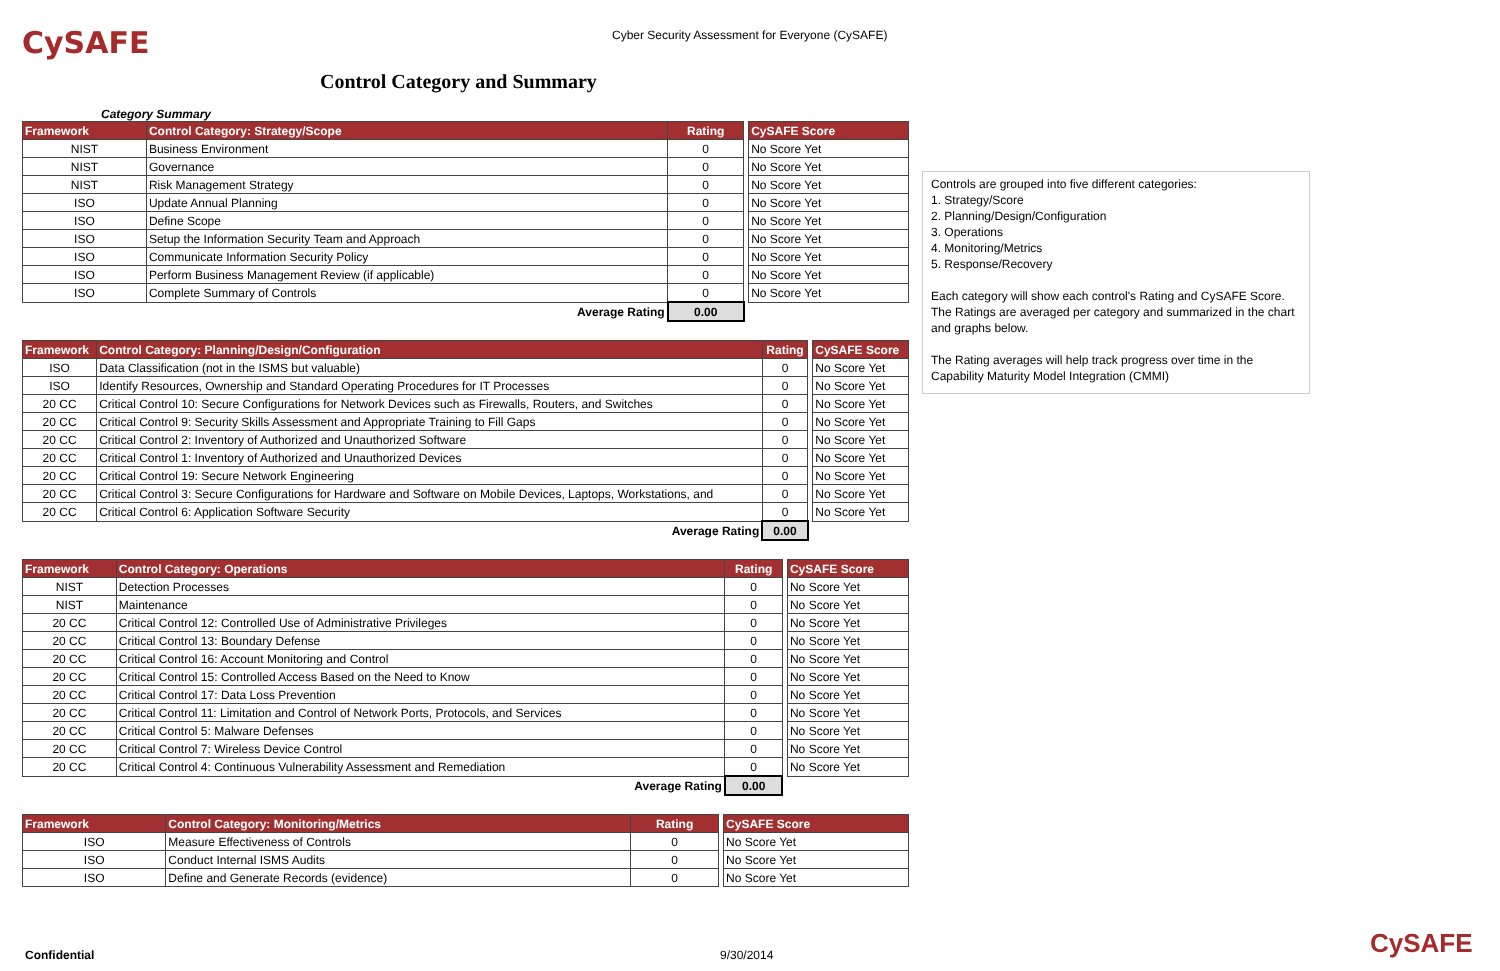CySAFE
Cyber Security Assessment for Everyone (CySAFE)
Control Category and Summary
Category Summary
| Framework | Control Category: Strategy/Scope | Rating | | CySAFE Score |
| NIST | Business Environment | 0 | | No Score Yet |
| NIST | Governance | 0 | | No Score Yet |
| NIST | Risk Management Strategy | 0 | | No Score Yet |
| ISO | Update Annual Planning | 0 | | No Score Yet |
| ISO | Define Scope | 0 | | No Score Yet |
| ISO | Setup the Information Security Team and Approach | 0 | | No Score Yet |
| ISO | Communicate Information Security Policy | 0 | | No Score Yet |
| ISO | Perform Business Management Review (if applicable) | 0 | | No Score Yet |
| ISO | Complete Summary of Controls | 0 | | No Score Yet |
| | Average Rating | 0.00 | | |
| Framework | Control Category: Planning/Design/Configuration | Rating | | CySAFE Score |
| ISO | Data Classification (not in the ISMS but valuable) | 0 | | No Score Yet |
| ISO | Identify Resources, Ownership and Standard Operating Procedures for IT Processes | 0 | | No Score Yet |
| 20 CC | Critical Control 10: Secure Configurations for Network Devices such as Firewalls, Routers, and Switches | 0 | | No Score Yet |
| 20 CC | Critical Control 9: Security Skills Assessment and Appropriate Training to Fill Gaps | 0 | | No Score Yet |
| 20 CC | Critical Control 2: Inventory of Authorized and Unauthorized Software | 0 | | No Score Yet |
| 20 CC | Critical Control 1: Inventory of Authorized and Unauthorized Devices | 0 | | No Score Yet |
| 20 CC | Critical Control 19: Secure Network Engineering | 0 | | No Score Yet |
| 20 CC | Critical Control 3: Secure Configurations for Hardware and Software on Mobile Devices, Laptops, Workstations, and | 0 | | No Score Yet |
| 20 CC | Critical Control 6: Application Software Security | 0 | | No Score Yet |
| | Average Rating | 0.00 | | |
| Framework | Control Category: Operations | Rating | | CySAFE Score |
| NIST | Detection Processes | 0 | | No Score Yet |
| NIST | Maintenance | 0 | | No Score Yet |
| 20 CC | Critical Control 12: Controlled Use of Administrative Privileges | 0 | | No Score Yet |
| 20 CC | Critical Control 13: Boundary Defense | 0 | | No Score Yet |
| 20 CC | Critical Control 16: Account Monitoring and Control | 0 | | No Score Yet |
| 20 CC | Critical Control 15: Controlled Access Based on the Need to Know | 0 | | No Score Yet |
| 20 CC | Critical Control 17: Data Loss Prevention | 0 | | No Score Yet |
| 20 CC | Critical Control 11: Limitation and Control of Network Ports, Protocols, and Services | 0 | | No Score Yet |
| 20 CC | Critical Control 5: Malware Defenses | 0 | | No Score Yet |
| 20 CC | Critical Control 7: Wireless Device Control | 0 | | No Score Yet |
| 20 CC | Critical Control 4: Continuous Vulnerability Assessment and Remediation | 0 | | No Score Yet |
| | Average Rating | 0.00 | | |
| Framework | Control Category: Monitoring/Metrics | Rating | | CySAFE Score |
| ISO | Measure Effectiveness of Controls | 0 | | No Score Yet |
| ISO | Conduct Internal ISMS Audits | 0 | | No Score Yet |
| ISO | Define and Generate Records (evidence) | 0 | | No Score Yet |
Controls are grouped into five different categories:
1. Strategy/Score
2. Planning/Design/Configuration
3. Operations
4. Monitoring/Metrics
5. Response/Recovery
Each category will show each control's Rating and CySAFE Score. The Ratings are averaged per category and summarized in the chart and graphs below.
The Rating averages will help track progress over time in the Capability Maturity Model Integration (CMMI)
Confidential 9/30/2014 CySAFE